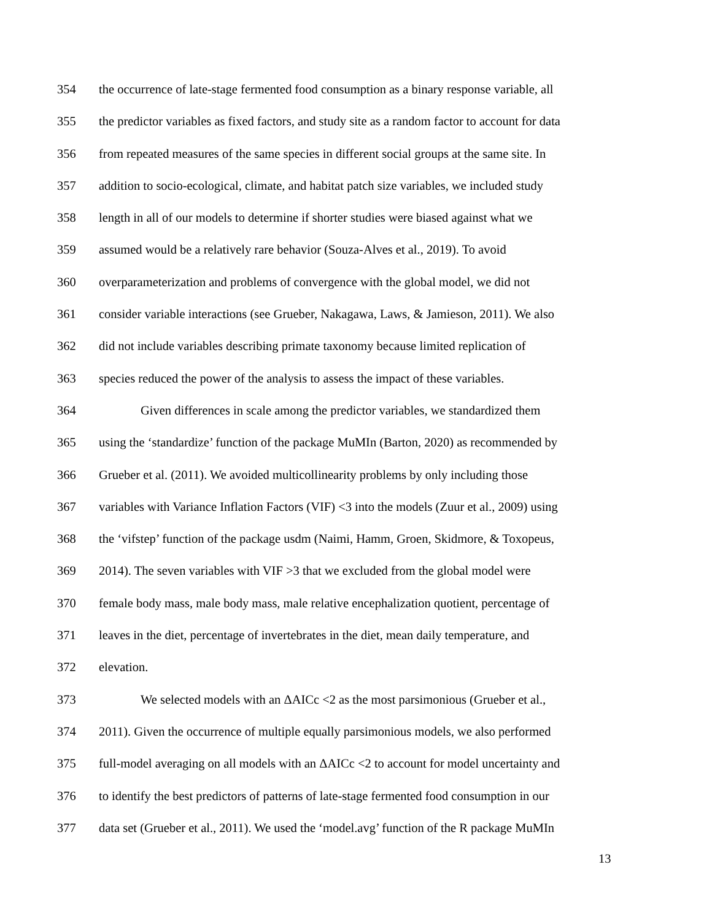354 the occurrence of late-stage fermented food consumption as a binary response variable, all
355 the predictor variables as fixed factors, and study site as a random factor to account for data
356 from repeated measures of the same species in different social groups at the same site. In
357 addition to socio-ecological, climate, and habitat patch size variables, we included study
358 length in all of our models to determine if shorter studies were biased against what we
359 assumed would be a relatively rare behavior (Souza-Alves et al., 2019). To avoid
360 overparameterization and problems of convergence with the global model, we did not
361 consider variable interactions (see Grueber, Nakagawa, Laws, & Jamieson, 2011). We also
362 did not include variables describing primate taxonomy because limited replication of
363 species reduced the power of the analysis to assess the impact of these variables.
364 Given differences in scale among the predictor variables, we standardized them
365 using the ‘standardize’ function of the package MuMIn (Barton, 2020) as recommended by
366 Grueber et al. (2011). We avoided multicollinearity problems by only including those
367 variables with Variance Inflation Factors (VIF) <3 into the models (Zuur et al., 2009) using
368 the ‘vifstep’ function of the package usdm (Naimi, Hamm, Groen, Skidmore, & Toxopeus,
369 2014). The seven variables with VIF >3 that we excluded from the global model were
370 female body mass, male body mass, male relative encephalization quotient, percentage of
371 leaves in the diet, percentage of invertebrates in the diet, mean daily temperature, and
372 elevation.
373 We selected models with an ΔAICc <2 as the most parsimonious (Grueber et al.,
374 2011). Given the occurrence of multiple equally parsimonious models, we also performed
375 full-model averaging on all models with an ΔAICc <2 to account for model uncertainty and
376 to identify the best predictors of patterns of late-stage fermented food consumption in our
377 data set (Grueber et al., 2011). We used the ‘model.avg’ function of the R package MuMIn
13